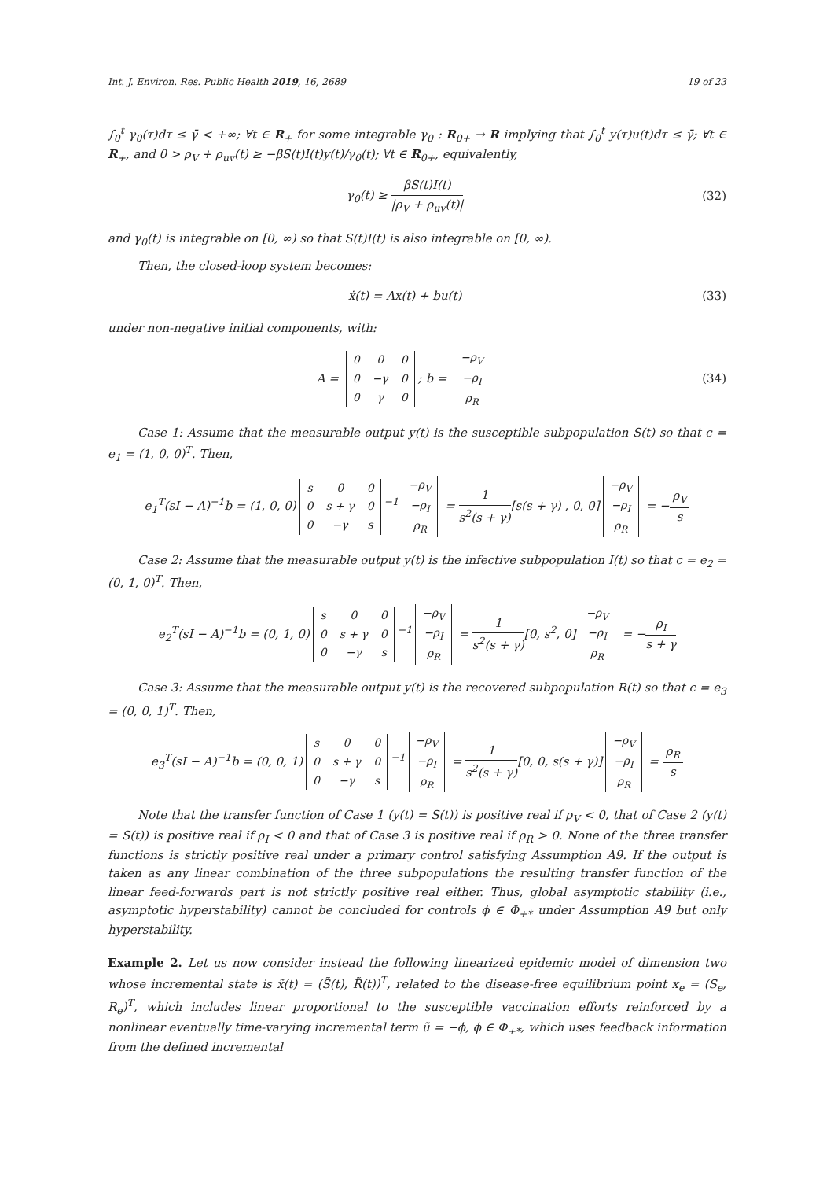Int. J. Environ. Res. Public Health 2019, 16, 2689 19 of 23
∫<sub>0</sub><sup>t</sup> γ<sub>0</sub>(τ)dτ ≤ γ̄ < +∞; ∀t ∈ R<sub>+</sub> for some integrable γ<sub>0</sub> : R<sub>0+</sub> → R implying that ∫<sub>0</sub><sup>t</sup> y(τ)u(t)dτ ≤ γ̄; ∀t ∈ R<sub>+</sub>, and 0 > ρ<sub>V</sub> + ρ<sub>uv</sub>(t) ≥ −βS(t)I(t)y(t)/γ<sub>0</sub>(t); ∀t ∈ R<sub>0+</sub>, equivalently,
γ<sub>0</sub>(t) ≥ βS(t)I(t) |ρ<sub>V</sub> + ρ<sub>uv</sub>(t)|
(32)
and γ<sub>0</sub>(t) is integrable on [0, ∞) so that S(t)I(t) is also integrable on [0, ∞).
Then, the closed-loop system becomes:
ẋ(t) = Ax(t) + bu(t) (33)
under non-negative initial components, with:
A =
| 0 | 0 | 0 |
| 0 | −γ | 0 |
| 0 | γ | 0 |
; b =
| −ρ<sub>V</sub> |
| −ρ<sub>I</sub> |
| ρ<sub>R</sub> |
(34)
Case 1: Assume that the measurable output y(t) is the susceptible subpopulation S(t) so that c = e<sub>1</sub> = (1, 0, 0)<sup>T</sup>. Then,
e<sub>1</sub><sup>T</sup>(sI − A)<sup>−1</sup>b = (1, 0, 0)
| s | 0 | 0 |
| 0 | s + γ | 0 |
| 0 | −γ | s |
<sup>−1</sup>
| −ρ<sub>V</sub> |
| −ρ<sub>I</sub> |
| ρ<sub>R</sub> |
= 1 s<sup>2</sup>(s + γ)[s(s + γ) , 0, 0]
| −ρ<sub>V</sub> |
| −ρ<sub>I</sub> |
| ρ<sub>R</sub> |
= −ρ<sub>V</sub> s
Case 2: Assume that the measurable output y(t) is the infective subpopulation I(t) so that c = e<sub>2</sub> = (0, 1, 0)<sup>T</sup>. Then,
e<sub>2</sub><sup>T</sup>(sI − A)<sup>−1</sup>b = (0, 1, 0)
| s | 0 | 0 |
| 0 | s + γ | 0 |
| 0 | −γ | s |
<sup>−1</sup>
| −ρ<sub>V</sub> |
| −ρ<sub>I</sub> |
| ρ<sub>R</sub> |
= 1 s<sup>2</sup>(s + γ)[0, s<sup>2</sup>, 0]
| −ρ<sub>V</sub> |
| −ρ<sub>I</sub> |
| ρ<sub>R</sub> |
= −ρ<sub>I</sub> s + γ
Case 3: Assume that the measurable output y(t) is the recovered subpopulation R(t) so that c = e<sub>3</sub> = (0, 0, 1)<sup>T</sup>. Then,
e<sub>3</sub><sup>T</sup>(sI − A)<sup>−1</sup>b = (0, 0, 1)
| s | 0 | 0 |
| 0 | s + γ | 0 |
| 0 | −γ | s |
<sup>−1</sup>
| −ρ<sub>V</sub> |
| −ρ<sub>I</sub> |
| ρ<sub>R</sub> |
= 1 s<sup>2</sup>(s + γ)[0, 0, s(s + γ)]
| −ρ<sub>V</sub> |
| −ρ<sub>I</sub> |
| ρ<sub>R</sub> |
= ρ<sub>R</sub> s
Note that the transfer function of Case 1 (y(t) = S(t)) is positive real if ρ<sub>V</sub> < 0, that of Case 2 (y(t) = S(t)) is positive real if ρ<sub>I</sub> < 0 and that of Case 3 is positive real if ρ<sub>R</sub> > 0. None of the three transfer functions is strictly positive real under a primary control satisfying Assumption A9. If the output is taken as any linear combination of the three subpopulations the resulting transfer function of the linear feed-forwards part is not strictly positive real either. Thus, global asymptotic stability (i.e., asymptotic hyperstability) cannot be concluded for controls ϕ ∈ Φ<sub>+*</sub> under Assumption A9 but only hyperstability.
Example 2. Let us now consider instead the following linearized epidemic model of dimension two whose incremental state is x̃(t) = (S̃(t), R̃(t))<sup>T</sup>, related to the disease-free equilibrium point x<sub>e</sub> = (S<sub>e</sub>, R<sub>e</sub>)<sup>T</sup>, which includes linear proportional to the susceptible vaccination efforts reinforced by a nonlinear eventually time-varying incremental term ũ = −ϕ, ϕ ∈ Φ<sub>+*</sub>, which uses feedback information from the defined incremental